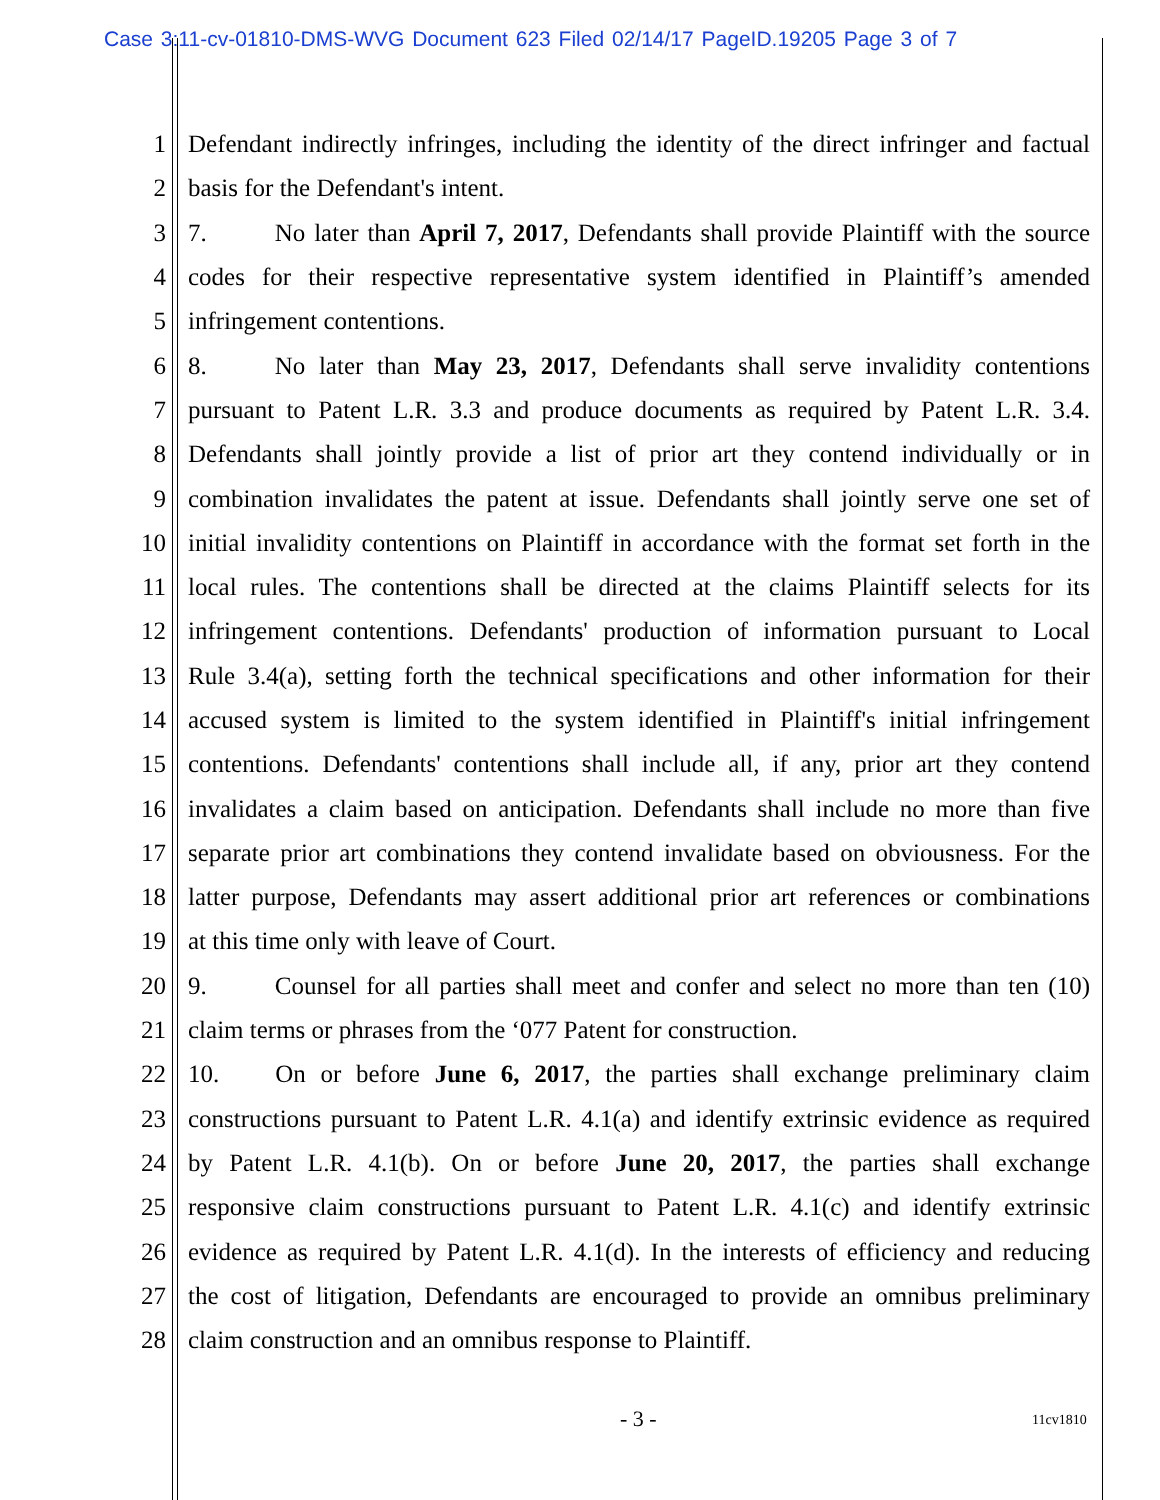Case 3:11-cv-01810-DMS-WVG Document 623 Filed 02/14/17 PageID.19205 Page 3 of 7
1 Defendant indirectly infringes, including the identity of the direct infringer and factual
2 basis for the Defendant's intent.
3 7. No later than April 7, 2017, Defendants shall provide Plaintiff with the source
4 codes for their respective representative system identified in Plaintiff’s amended
5 infringement contentions.
6 8. No later than May 23, 2017, Defendants shall serve invalidity contentions
7 pursuant to Patent L.R. 3.3 and produce documents as required by Patent L.R. 3.4.
8 Defendants shall jointly provide a list of prior art they contend individually or in
9 combination invalidates the patent at issue. Defendants shall jointly serve one set of
10 initial invalidity contentions on Plaintiff in accordance with the format set forth in the
11 local rules. The contentions shall be directed at the claims Plaintiff selects for its
12 infringement contentions. Defendants' production of information pursuant to Local
13 Rule 3.4(a), setting forth the technical specifications and other information for their
14 accused system is limited to the system identified in Plaintiff's initial infringement
15 contentions. Defendants' contentions shall include all, if any, prior art they contend
16 invalidates a claim based on anticipation. Defendants shall include no more than five
17 separate prior art combinations they contend invalidate based on obviousness. For the
18 latter purpose, Defendants may assert additional prior art references or combinations
19 at this time only with leave of Court.
20 9. Counsel for all parties shall meet and confer and select no more than ten (10)
21 claim terms or phrases from the ‘077 Patent for construction.
22 10. On or before June 6, 2017, the parties shall exchange preliminary claim
23 constructions pursuant to Patent L.R. 4.1(a) and identify extrinsic evidence as required
24 by Patent L.R. 4.1(b). On or before June 20, 2017, the parties shall exchange
25 responsive claim constructions pursuant to Patent L.R. 4.1(c) and identify extrinsic
26 evidence as required by Patent L.R. 4.1(d). In the interests of efficiency and reducing
27 the cost of litigation, Defendants are encouraged to provide an omnibus preliminary
28 claim construction and an omnibus response to Plaintiff.
- 3 - 11cv1810